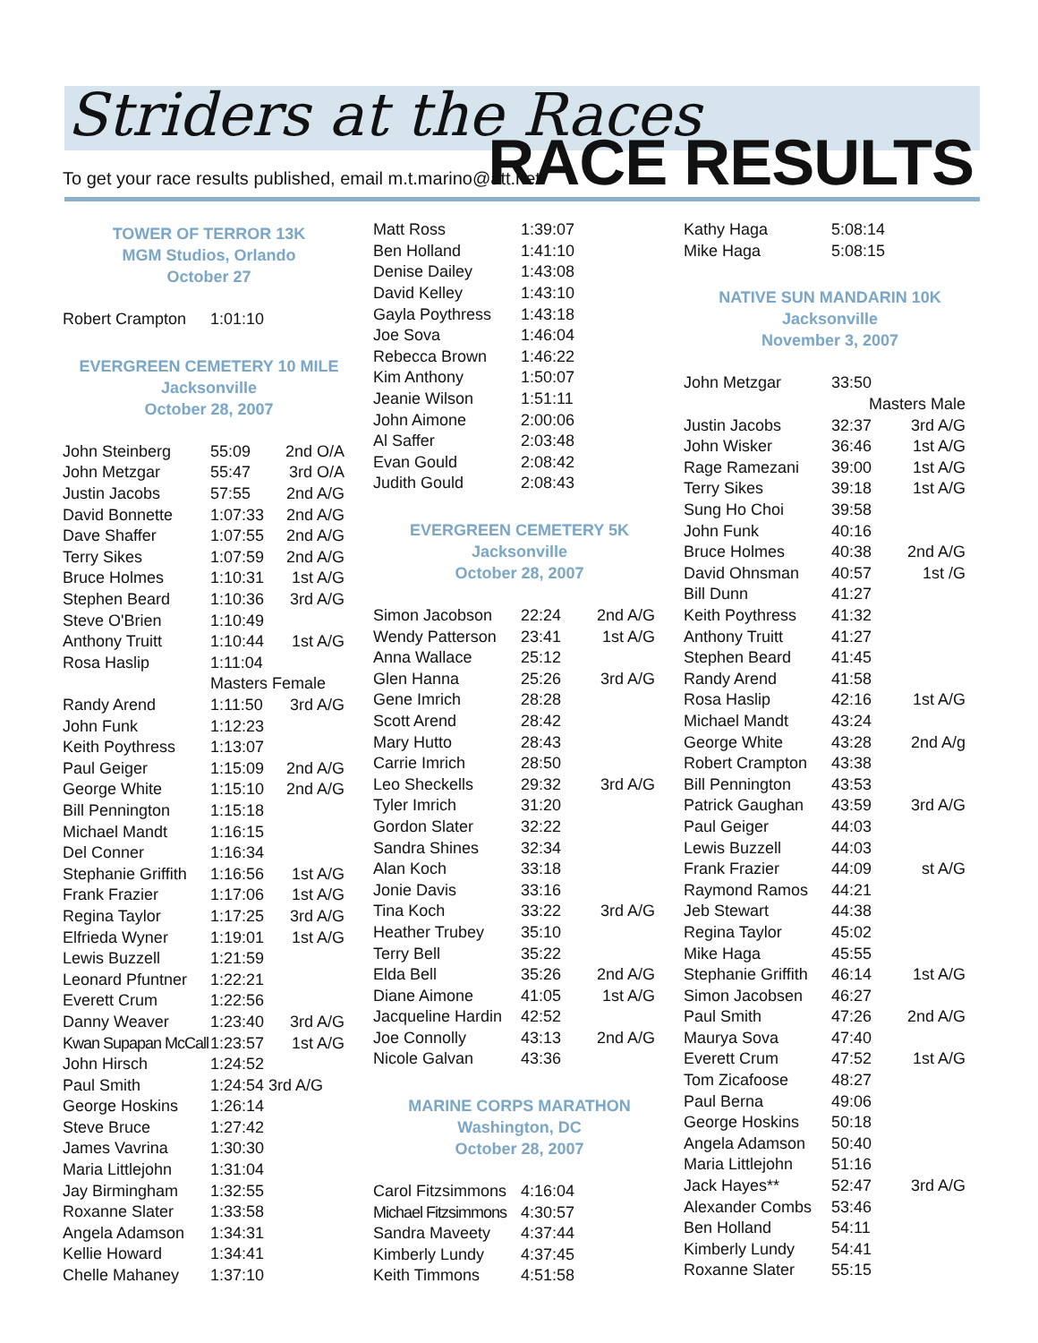Striders at the Races
To get your race results published, email m.t.marino@att.net
RACE RESULTS
TOWER OF TERROR 13K
MGM Studios, Orlando
October 27
| Robert Crampton | 1:01:10 | |
EVERGREEN CEMETERY 10 MILE
Jacksonville
October 28, 2007
| John Steinberg | 55:09 | 2nd O/A |
| John Metzgar | 55:47 | 3rd O/A |
| Justin Jacobs | 57:55 | 2nd A/G |
| David Bonnette | 1:07:33 | 2nd A/G |
| Dave Shaffer | 1:07:55 | 2nd A/G |
| Terry Sikes | 1:07:59 | 2nd A/G |
| Bruce Holmes | 1:10:31 | 1st A/G |
| Stephen Beard | 1:10:36 | 3rd A/G |
| Steve O'Brien | 1:10:49 | |
| Anthony Truitt | 1:10:44 | 1st A/G |
| Rosa Haslip | 1:11:04 | |
| | Masters Female | |
| Randy Arend | 1:11:50 | 3rd A/G |
| John Funk | 1:12:23 | |
| Keith Poythress | 1:13:07 | |
| Paul Geiger | 1:15:09 | 2nd A/G |
| George White | 1:15:10 | 2nd A/G |
| Bill Pennington | 1:15:18 | |
| Michael Mandt | 1:16:15 | |
| Del Conner | 1:16:34 | |
| Stephanie Griffith | 1:16:56 | 1st A/G |
| Frank Frazier | 1:17:06 | 1st A/G |
| Regina Taylor | 1:17:25 | 3rd A/G |
| Elfrieda Wyner | 1:19:01 | 1st A/G |
| Lewis Buzzell | 1:21:59 | |
| Leonard Pfuntner | 1:22:21 | |
| Everett Crum | 1:22:56 | |
| Danny Weaver | 1:23:40 | 3rd A/G |
| Kwan Supapan McCall | 1:23:57 | 1st A/G |
| John Hirsch | 1:24:52 | |
| Paul Smith | 1:24:54 3rd A/G | |
| George Hoskins | 1:26:14 | |
| Steve Bruce | 1:27:42 | |
| James Vavrina | 1:30:30 | |
| Maria Littlejohn | 1:31:04 | |
| Jay Birmingham | 1:32:55 | |
| Roxanne Slater | 1:33:58 | |
| Angela Adamson | 1:34:31 | |
| Kellie Howard | 1:34:41 | |
| Chelle Mahaney | 1:37:10 | |
| Matt Ross | 1:39:07 | |
| Ben Holland | 1:41:10 | |
| Denise Dailey | 1:43:08 | |
| David Kelley | 1:43:10 | |
| Gayla Poythress | 1:43:18 | |
| Joe Sova | 1:46:04 | |
| Rebecca Brown | 1:46:22 | |
| Kim Anthony | 1:50:07 | |
| Jeanie Wilson | 1:51:11 | |
| John Aimone | 2:00:06 | |
| Al Saffer | 2:03:48 | |
| Evan Gould | 2:08:42 | |
| Judith Gould | 2:08:43 | |
EVERGREEN CEMETERY 5K
Jacksonville
October 28, 2007
| Simon Jacobson | 22:24 | 2nd A/G |
| Wendy Patterson | 23:41 | 1st A/G |
| Anna Wallace | 25:12 | |
| Glen Hanna | 25:26 | 3rd A/G |
| Gene Imrich | 28:28 | |
| Scott Arend | 28:42 | |
| Mary Hutto | 28:43 | |
| Carrie Imrich | 28:50 | |
| Leo Sheckells | 29:32 | 3rd A/G |
| Tyler Imrich | 31:20 | |
| Gordon Slater | 32:22 | |
| Sandra Shines | 32:34 | |
| Alan Koch | 33:18 | |
| Jonie Davis | 33:16 | |
| Tina Koch | 33:22 | 3rd A/G |
| Heather Trubey | 35:10 | |
| Terry Bell | 35:22 | |
| Elda Bell | 35:26 | 2nd A/G |
| Diane Aimone | 41:05 | 1st A/G |
| Jacqueline Hardin | 42:52 | |
| Joe Connolly | 43:13 | 2nd A/G |
| Nicole Galvan | 43:36 | |
MARINE CORPS MARATHON
Washington, DC
October 28, 2007
| Carol Fitzsimmons | 4:16:04 | |
| Michael Fitzsimmons | 4:30:57 | |
| Sandra Maveety | 4:37:44 | |
| Kimberly Lundy | 4:37:45 | |
| Keith Timmons | 4:51:58 | |
| Kathy Haga | 5:08:14 | |
| Mike Haga | 5:08:15 | |
NATIVE SUN MANDARIN 10K
Jacksonville
November 3, 2007
| John Metzgar | 33:50 | |
| | Masters Male | |
| Justin Jacobs | 32:37 | 3rd A/G |
| John Wisker | 36:46 | 1st A/G |
| Rage Ramezani | 39:00 | 1st A/G |
| Terry Sikes | 39:18 | 1st A/G |
| Sung Ho Choi | 39:58 | |
| John Funk | 40:16 | |
| Bruce Holmes | 40:38 | 2nd A/G |
| David Ohnsman | 40:57 | 1st /G |
| Bill Dunn | 41:27 | |
| Keith Poythress | 41:32 | |
| Anthony Truitt | 41:27 | |
| Stephen Beard | 41:45 | |
| Randy Arend | 41:58 | |
| Rosa Haslip | 42:16 | 1st A/G |
| Michael Mandt | 43:24 | |
| George White | 43:28 | 2nd A/g |
| Robert Crampton | 43:38 | |
| Bill Pennington | 43:53 | |
| Patrick Gaughan | 43:59 | 3rd A/G |
| Paul Geiger | 44:03 | |
| Lewis Buzzell | 44:03 | |
| Frank Frazier | 44:09 | st A/G |
| Raymond Ramos | 44:21 | |
| Jeb Stewart | 44:38 | |
| Regina Taylor | 45:02 | |
| Mike Haga | 45:55 | |
| Stephanie Griffith | 46:14 | 1st A/G |
| Simon Jacobsen | 46:27 | |
| Paul Smith | 47:26 | 2nd A/G |
| Maurya Sova | 47:40 | |
| Everett Crum | 47:52 | 1st A/G |
| Tom Zicafoose | 48:27 | |
| Paul Berna | 49:06 | |
| George Hoskins | 50:18 | |
| Angela Adamson | 50:40 | |
| Maria Littlejohn | 51:16 | |
| Jack Hayes** | 52:47 | 3rd A/G |
| Alexander Combs | 53:46 | |
| Ben Holland | 54:11 | |
| Kimberly Lundy | 54:41 | |
| Roxanne Slater | 55:15 | |